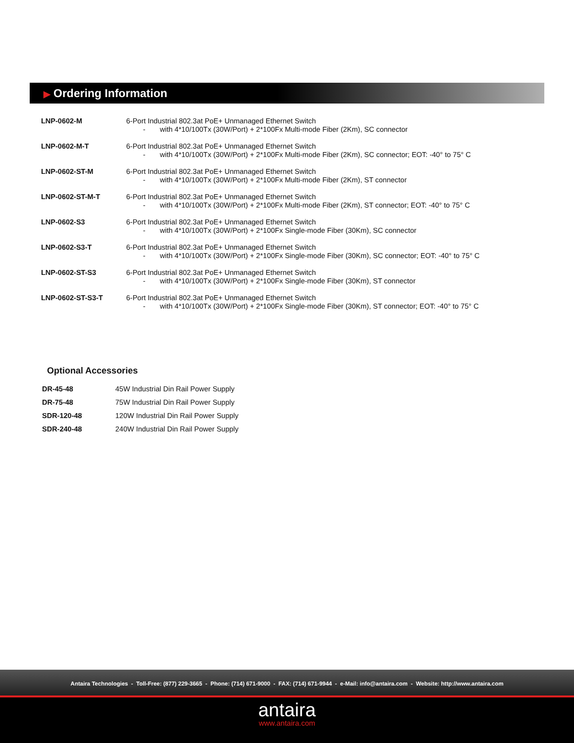▶ Ordering Information
| LNP-0602-M | 6-Port Industrial 802.3at PoE+ Unmanaged Ethernet Switch - with 4*10/100Tx (30W/Port) + 2*100Fx Multi-mode Fiber (2Km), SC connector |
| LNP-0602-M-T | 6-Port Industrial 802.3at PoE+ Unmanaged Ethernet Switch - with 4*10/100Tx (30W/Port) + 2*100Fx Multi-mode Fiber (2Km), SC connector; EOT: -40° to 75° C |
| LNP-0602-ST-M | 6-Port Industrial 802.3at PoE+ Unmanaged Ethernet Switch - with 4*10/100Tx (30W/Port) + 2*100Fx Multi-mode Fiber (2Km), ST connector |
| LNP-0602-ST-M-T | 6-Port Industrial 802.3at PoE+ Unmanaged Ethernet Switch - with 4*10/100Tx (30W/Port) + 2*100Fx Multi-mode Fiber (2Km), ST connector; EOT: -40° to 75° C |
| LNP-0602-S3 | 6-Port Industrial 802.3at PoE+ Unmanaged Ethernet Switch - with 4*10/100Tx (30W/Port) + 2*100Fx Single-mode Fiber (30Km), SC connector |
| LNP-0602-S3-T | 6-Port Industrial 802.3at PoE+ Unmanaged Ethernet Switch - with 4*10/100Tx (30W/Port) + 2*100Fx Single-mode Fiber (30Km), SC connector; EOT: -40° to 75° C |
| LNP-0602-ST-S3 | 6-Port Industrial 802.3at PoE+ Unmanaged Ethernet Switch - with 4*10/100Tx (30W/Port) + 2*100Fx Single-mode Fiber (30Km), ST connector |
| LNP-0602-ST-S3-T | 6-Port Industrial 802.3at PoE+ Unmanaged Ethernet Switch - with 4*10/100Tx (30W/Port) + 2*100Fx Single-mode Fiber (30Km), ST connector; EOT: -40° to 75° C |
Optional Accessories
| DR-45-48 | 45W Industrial Din Rail Power Supply |
| DR-75-48 | 75W Industrial Din Rail Power Supply |
| SDR-120-48 | 120W Industrial Din Rail Power Supply |
| SDR-240-48 | 240W Industrial Din Rail Power Supply |
Antaira Technologies - Toll-Free: (877) 229-3665 - Phone: (714) 671-9000 - FAX: (714) 671-9944 - e-Mail: info@antaira.com - Website: http://www.antaira.com
antaira
www.antaira.com